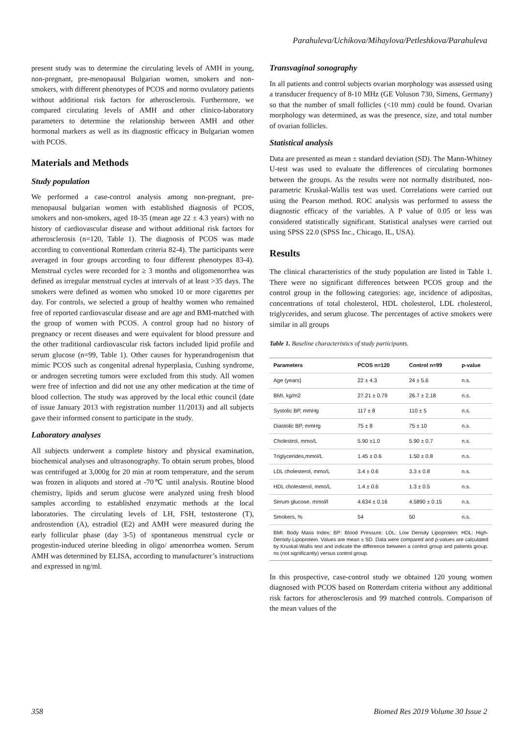Parahuleva/Uchikova/Mihaylova/Petleshkova/Parahuleva
present study was to determine the circulating levels of AMH in young, non-pregnant, pre-menopausal Bulgarian women, smokers and non-smokers, with different phenotypes of PCOS and normo ovulatory patients without additional risk factors for atherosclerosis. Furthermore, we compared circulating levels of AMH and other clinico-laboratory parameters to determine the relationship between AMH and other hormonal markers as well as its diagnostic efficacy in Bulgarian women with PCOS.
Materials and Methods
Study population
We performed a case-control analysis among non-pregnant, pre-menopausal bulgarian women with established diagnosis of PCOS, smokers and non-smokers, aged 18-35 (mean age 22 ± 4.3 years) with no history of cardiovascular disease and without additional risk factors for atherosclerosis (n=120, Table 1). The diagnosis of PCOS was made according to conventional Rotterdam criteria 82-4). The participants were averaged in four groups according to four different phenotypes 83-4). Menstrual cycles were recorded for ≥ 3 months and oligomenorrhea was defined as irregular menstrual cycles at intervals of at least >35 days. The smokers were defined as women who smoked 10 or more cigarettes per day. For controls, we selected a group of healthy women who remained free of reported cardiovascular disease and are age and BMI-matched with the group of women with PCOS. A control group had no history of pregnancy or recent diseases and were equivalent for blood pressure and the other traditional cardiovascular risk factors included lipid profile and serum glucose (n=99, Table 1). Other causes for hyperandrogenism that mimic PCOS such as congenital adrenal hyperplasia, Cushing syndrome, or androgen secreting tumors were excluded from this study. All women were free of infection and did not use any other medication at the time of blood collection. The study was approved by the local ethic council (date of issue January 2013 with registration number 11/2013) and all subjects gave their informed consent to participate in the study.
Laboratory analyses
All subjects underwent a complete history and physical examination, biochemical analyses and ultrasonography. To obtain serum probes, blood was centrifuged at 3,000g for 20 min at room temperature, and the serum was frozen in aliquots and stored at -70℃ until analysis. Routine blood chemistry, lipids and serum glucose were analyzed using fresh blood samples according to established enzymatic methods at the local laboratories. The circulating levels of LH, FSH, testosterone (T), androstendion (A), estradiol (E2) and AMH were measured during the early follicular phase (day 3-5) of spontaneous menstrual cycle or progestin-induced uterine bleeding in oligo/ amenorrhea women. Serum AMH was determined by ELISA, according to manufacturer’s instructions and expressed in ng/ml.
Transvaginal sonography
In all patients and control subjects ovarian morphology was assessed using a transducer frequency of 8-10 MHz (GE Voluson 730, Simens, Germany) so that the number of small follicles (<10 mm) could be found. Ovarian morphology was determined, as was the presence, size, and total number of ovarian follicles.
Statistical analysis
Data are presented as mean ± standard deviation (SD). The Mann-Whitney U-test was used to evaluate the differences of circulating hormones between the groups. As the results were not normally distributed, non-parametric Kruskal-Wallis test was used. Correlations were carried out using the Pearson method. ROC analysis was performed to assess the diagnostic efficacy of the variables. A P value of 0.05 or less was considered statistically significant. Statistical analyses were carried out using SPSS 22.0 (SPSS Inc., Chicago, IL, USA).
Results
The clinical characteristics of the study population are listed in Table 1. There were no significant differences between PCOS group and the control group in the following categories: age, incidence of adipositas, concentrations of total cholesterol, HDL cholesterol, LDL cholesterol, triglycerides, and serum glucose. The percentages of active smokers were similar in all groups
Table 1. Baseline characteristics of study participants.
| Parameters | PCOS n=120 | Control n=99 | p-value |
| --- | --- | --- | --- |
| Age (years) | 22 ± 4.3 | 24 ± 5.6 | n.s. |
| BMI, kg/m2 | 27.21 ± 0.79 | 26.7 ± 2.18 | n.s. |
| Systolic BP, mmHg | 117 ± 8 | 110 ± 5 | n.s. |
| Diastolic BP, mmHg | 75 ± 8 | 75 ± 10 | n.s. |
| Cholestrol, mmo/L | 5.90 ±1.0 | 5.90 ± 0.7 | n.s. |
| Triglycerides,mmol/L | 1.45 ± 0.6 | 1.50 ± 0.8 | n.s. |
| LDL cholesterol, mmo/L | 3.4 ± 0.6 | 3.3 ± 0.8 | n.s. |
| HDL cholesterol, mmo/L | 1.4 ± 0.6 | 1.3 ± 0.5 | n.s. |
| Serum glucose, mmol/l | 4.634 ± 0.16 | 4.5890 ± 0.15 | n.s. |
| Smokers, % | 54 | 50 | n.s. |
BMI: Body Mass Index; BP: Blood Pressure; LDL: Low Density Lipoprotein; HDL: High-Density-Lipoprotein. Values are mean ± SD. Data were compared and p-values are calculated by Kruskal-Wallis test and indicate the difference between a control group and patients group. ns (not significantly) versus control group.
In this prospective, case-control study we obtained 120 young women diagnosed with PCOS based on Rotterdam criteria without any additional risk factors for atherosclerosis and 99 matched controls. Comparison of the mean values of the
358 Biomed Res 2019 Volume 30 Issue 2